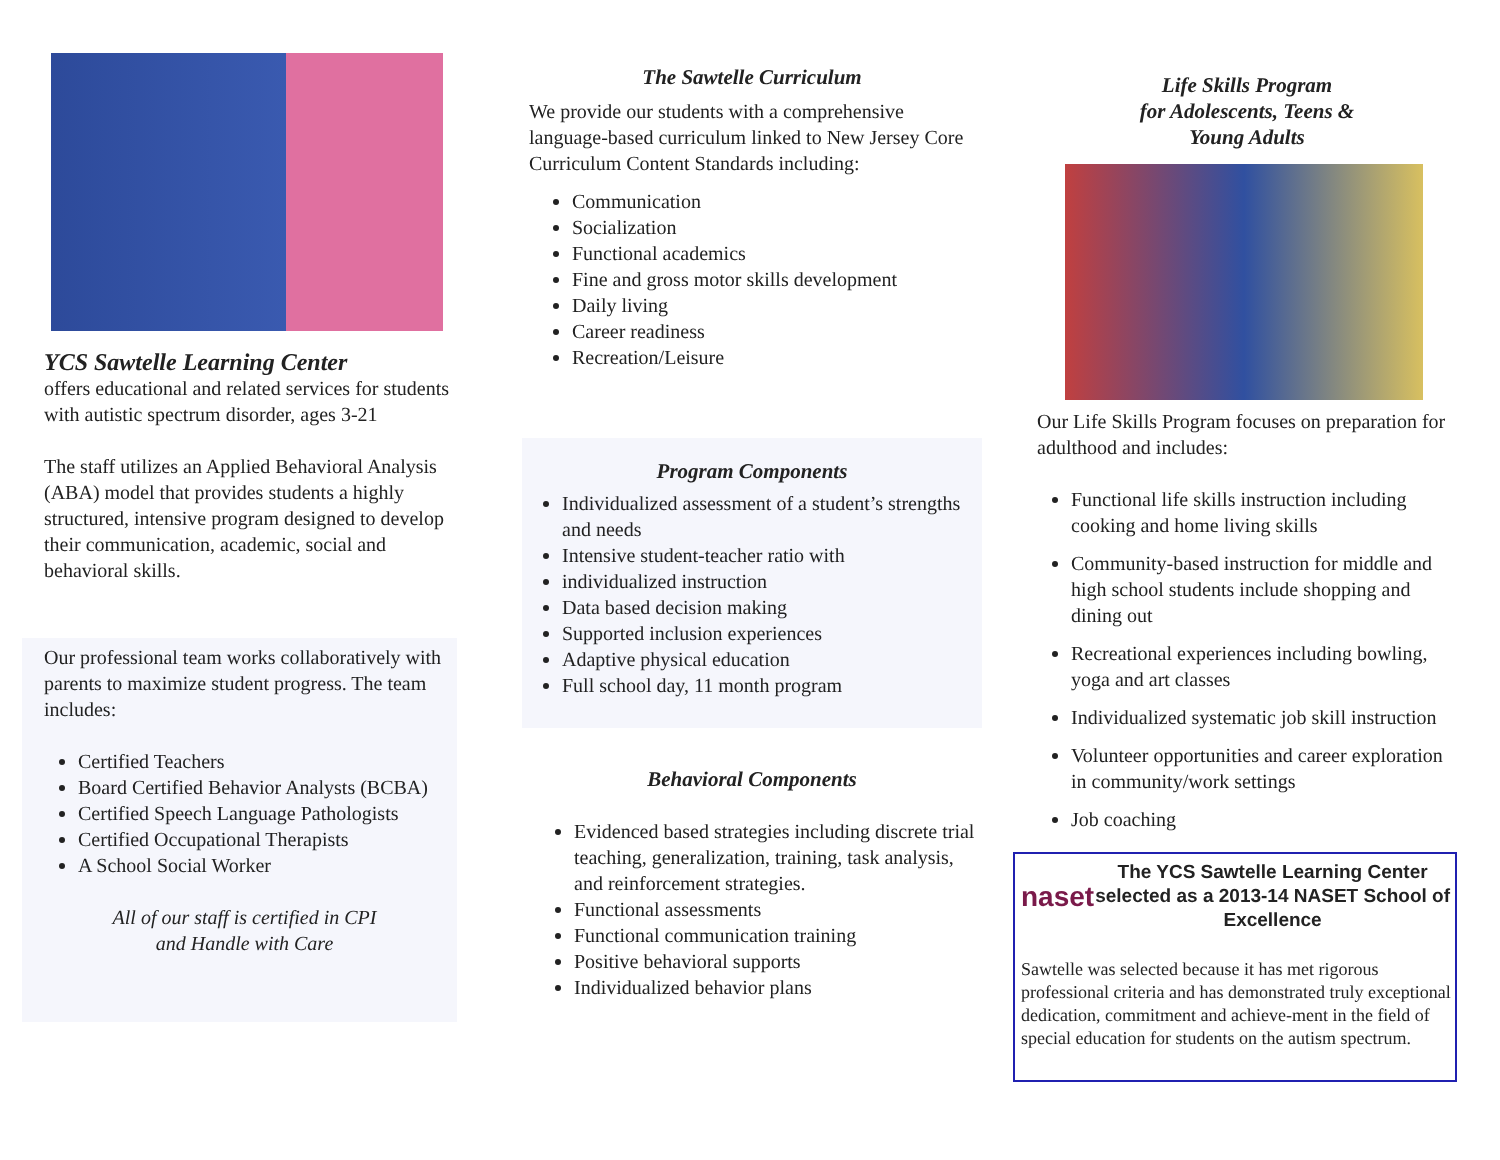YCS Sawtelle Learning Center
offers educational and related services for students with autistic spectrum disorder, ages 3-21
The staff utilizes an Applied Behavioral Analysis (ABA) model that provides students a highly structured, intensive program designed to develop their communication, academic, social and behavioral skills.
Our professional team works collaboratively with parents to maximize student progress. The team includes:
Certified Teachers
Board Certified Behavior Analysts (BCBA)
Certified Speech Language Pathologists
Certified Occupational Therapists
A School Social Worker
All of our staff is certified in CPI
and Handle with Care
The Sawtelle Curriculum
We provide our students with a comprehensive language-based curriculum linked to New Jersey Core Curriculum Content Standards including:
Communication
Socialization
Functional academics
Fine and gross motor skills development
Daily living
Career readiness
Recreation/Leisure
Program Components
Individualized assessment of a student’s strengths and needs
Intensive student-teacher ratio with
individualized instruction
Data based decision making
Supported inclusion experiences
Adaptive physical education
Full school day, 11 month program
Behavioral Components
Evidenced based strategies including discrete trial teaching, generalization, training, task analysis, and reinforcement strategies.
Functional assessments
Functional communication training
Positive behavioral supports
Individualized behavior plans
Life Skills Program
for Adolescents, Teens &
Young Adults
Our Life Skills Program focuses on preparation for adulthood and includes:
Functional life skills instruction including cooking and home living skills
Community-based instruction for middle and high school students include shopping and dining out
Recreational experiences including bowling, yoga and art classes
Individualized systematic job skill instruction
Volunteer opportunities and career exploration in community/work settings
Job coaching
naset
The YCS Sawtelle Learning Center selected as a 2013-14 NASET School of Excellence
Sawtelle was selected because it has met rigorous professional criteria and has demonstrated truly exceptional dedication, commitment and achieve-ment in the field of special education for students on the autism spectrum.